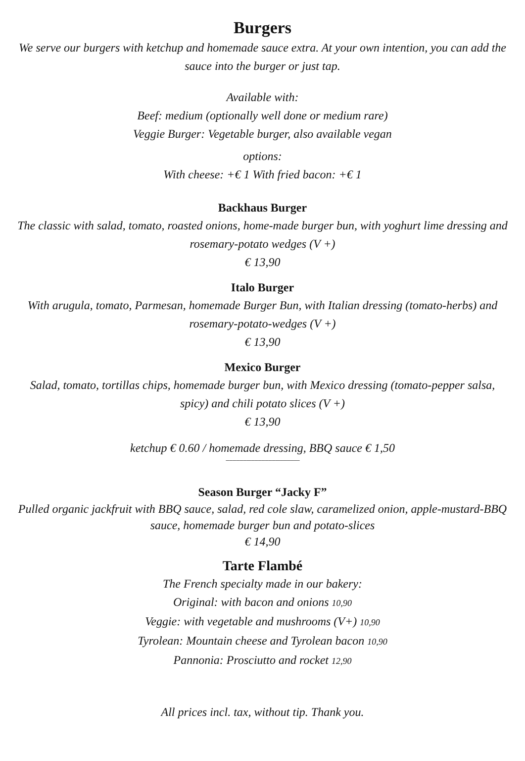Burgers
We serve our burgers with ketchup and homemade sauce extra. At your own intention, you can add the sauce into the burger or just tap.
Available with:
Beef: medium (optionally well done or medium rare)
Veggie Burger: Vegetable burger, also available vegan
options:
With cheese: +€ 1 With fried bacon: +€ 1
Backhaus Burger
The classic with salad, tomato, roasted onions, home-made burger bun, with yoghurt lime dressing and rosemary-potato wedges (V +)
€ 13,90
Italo Burger
With arugula, tomato, Parmesan, homemade Burger Bun, with Italian dressing (tomato-herbs) and rosemary-potato-wedges (V +)
€ 13,90
Mexico Burger
Salad, tomato, tortillas chips, homemade burger bun, with Mexico dressing (tomato-pepper salsa, spicy) and chili potato slices (V +)
€ 13,90
ketchup € 0.60 / homemade dressing, BBQ sauce € 1,50
----------------------------------------------------------------
Season Burger “Jacky F”
Pulled organic jackfruit with BBQ sauce, salad, red cole slaw, caramelized onion, apple-mustard-BBQ sauce, homemade burger bun and potato-slices
€ 14,90
Tarte Flambé
The French specialty made in our bakery:
Original: with bacon and onions 10,90
Veggie: with vegetable and mushrooms (V+) 10,90
Tyrolean: Mountain cheese and Tyrolean bacon 10,90
Pannonia: Prosciutto and rocket 12,90
All prices incl. tax, without tip. Thank you.